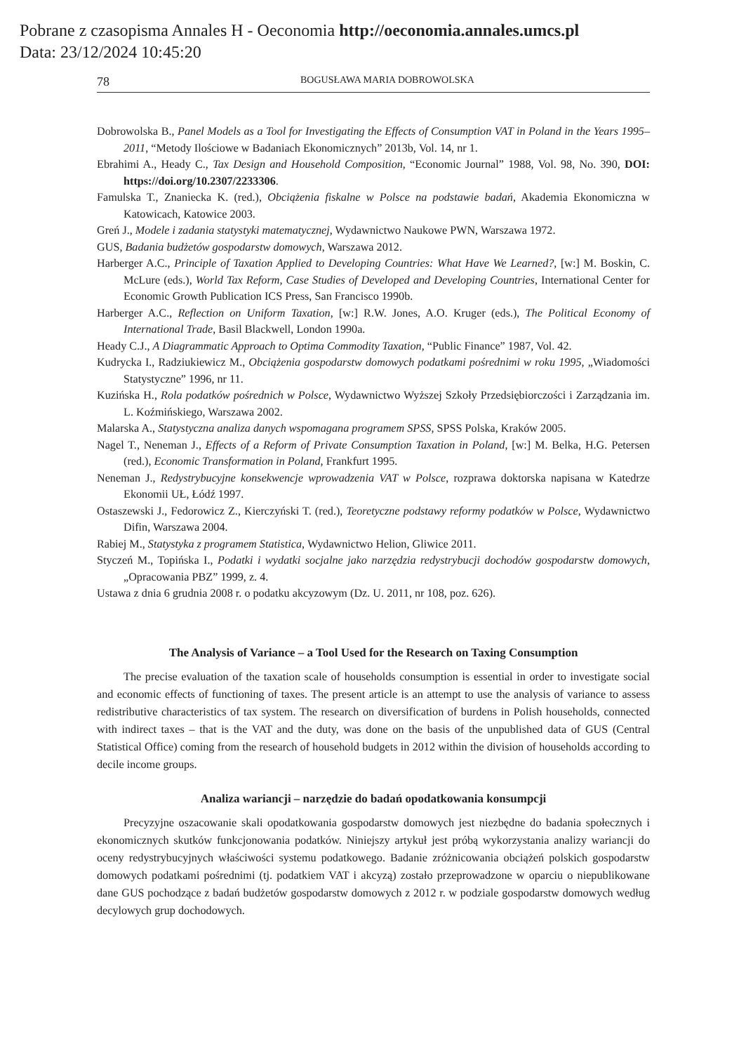Pobrane z czasopisma Annales H - Oeconomia http://oeconomia.annales.umcs.pl
Data: 23/12/2024 10:45:20
78 BOGUSŁAWA MARIA DOBROWOLSKA
Dobrowolska B., Panel Models as a Tool for Investigating the Effects of Consumption VAT in Poland in the Years 1995–2011, “Metody Ilościowe w Badaniach Ekonomicznych” 2013b, Vol. 14, nr 1.
Ebrahimi A., Heady C., Tax Design and Household Composition, “Economic Journal” 1988, Vol. 98, No. 390, DOI: https://doi.org/10.2307/2233306.
Famulska T., Znaniecka K. (red.), Obciążenia fiskalne w Polsce na podstawie badań, Akademia Ekonomiczna w Katowicach, Katowice 2003.
Greń J., Modele i zadania statystyki matematycznej, Wydawnictwo Naukowe PWN, Warszawa 1972.
GUS, Badania budżetów gospodarstw domowych, Warszawa 2012.
Harberger A.C., Principle of Taxation Applied to Developing Countries: What Have We Learned?, [w:] M. Boskin, C. McLure (eds.), World Tax Reform, Case Studies of Developed and Developing Countries, International Center for Economic Growth Publication ICS Press, San Francisco 1990b.
Harberger A.C., Reflection on Uniform Taxation, [w:] R.W. Jones, A.O. Kruger (eds.), The Political Economy of International Trade, Basil Blackwell, London 1990a.
Heady C.J., A Diagrammatic Approach to Optima Commodity Taxation, “Public Finance” 1987, Vol. 42.
Kudrycka I., Radziukiewicz M., Obciążenia gospodarstw domowych podatkami pośrednimi w roku 1995, „Wiadomości Statystyczne” 1996, nr 11.
Kuzińska H., Rola podatków pośrednich w Polsce, Wydawnictwo Wyższej Szkoły Przedsiębiorczości i Zarządzania im. L. Koźmińskiego, Warszawa 2002.
Malarska A., Statystyczna analiza danych wspomagana programem SPSS, SPSS Polska, Kraków 2005.
Nagel T., Neneman J., Effects of a Reform of Private Consumption Taxation in Poland, [w:] M. Belka, H.G. Petersen (red.), Economic Transformation in Poland, Frankfurt 1995.
Neneman J., Redystrybucyjne konsekwencje wprowadzenia VAT w Polsce, rozprawa doktorska napisana w Katedrze Ekonomii UŁ, Łódź 1997.
Ostaszewski J., Fedorowicz Z., Kierczyński T. (red.), Teoretyczne podstawy reformy podatków w Polsce, Wydawnictwo Difin, Warszawa 2004.
Rabiej M., Statystyka z programem Statistica, Wydawnictwo Helion, Gliwice 2011.
Styczeń M., Topińska I., Podatki i wydatki socjalne jako narzędzia redystrybucji dochodów gospodarstw domowych, „Opracowania PBZ” 1999, z. 4.
Ustawa z dnia 6 grudnia 2008 r. o podatku akcyzowym (Dz. U. 2011, nr 108, poz. 626).
The Analysis of Variance – a Tool Used for the Research on Taxing Consumption
The precise evaluation of the taxation scale of households consumption is essential in order to investigate social and economic effects of functioning of taxes. The present article is an attempt to use the analysis of variance to assess redistributive characteristics of tax system. The research on diversification of burdens in Polish households, connected with indirect taxes – that is the VAT and the duty, was done on the basis of the unpublished data of GUS (Central Statistical Office) coming from the research of household budgets in 2012 within the division of households according to decile income groups.
Analiza wariancji – narzędzie do badań opodatkowania konsumpcji
Precyzyjne oszacowanie skali opodatkowania gospodarstw domowych jest niezbędne do badania społecznych i ekonomicznych skutków funkcjonowania podatków. Niniejszy artykuł jest próbą wykorzystania analizy wariancji do oceny redystrybucyjnych właściwości systemu podatkowego. Badanie zróżnicowania obciążeń polskich gospodarstw domowych podatkami pośrednimi (tj. podatkiem VAT i akcyzą) zostało przeprowadzone w oparciu o niepublikowane dane GUS pochodzące z badań budżetów gospodarstw domowych z 2012 r. w podziale gospodarstw domowych według decylowych grup dochodowych.